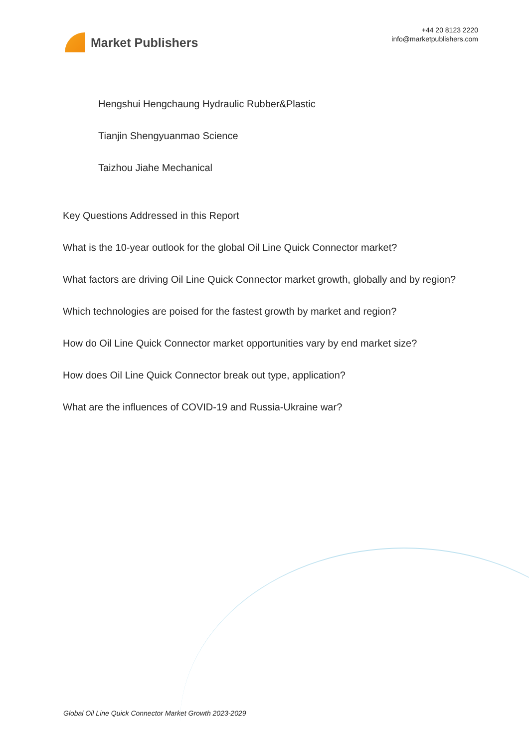Market Publishers
+44 20 8123 2220
info@marketpublishers.com
Hengshui Hengchaung Hydraulic Rubber&Plastic
Tianjin Shengyuanmao Science
Taizhou Jiahe Mechanical
Key Questions Addressed in this Report
What is the 10-year outlook for the global Oil Line Quick Connector market?
What factors are driving Oil Line Quick Connector market growth, globally and by region?
Which technologies are poised for the fastest growth by market and region?
How do Oil Line Quick Connector market opportunities vary by end market size?
How does Oil Line Quick Connector break out type, application?
What are the influences of COVID-19 and Russia-Ukraine war?
Global Oil Line Quick Connector Market Growth 2023-2029